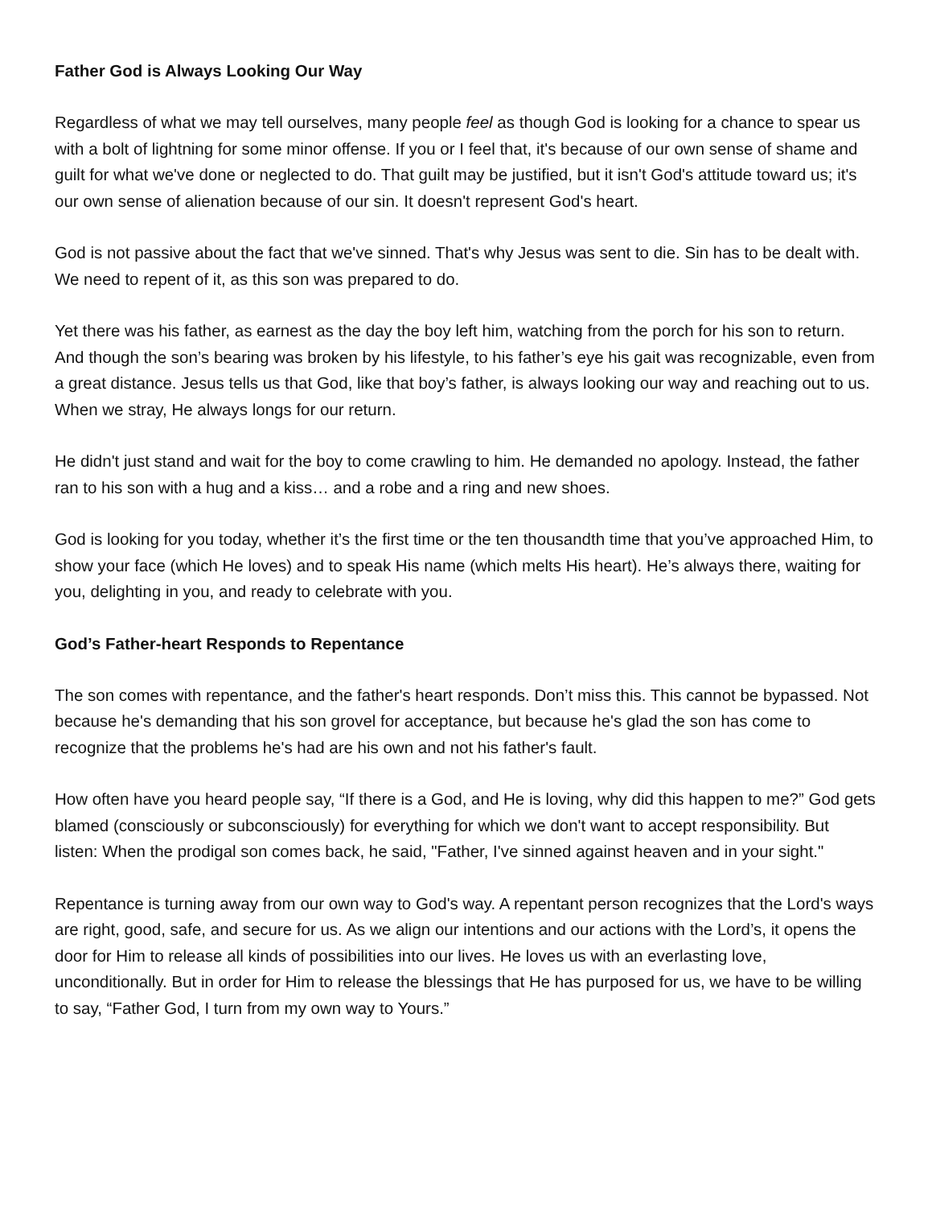Father God is Always Looking Our Way
Regardless of what we may tell ourselves, many people feel as though God is looking for a chance to spear us with a bolt of lightning for some minor offense. If you or I feel that, it's because of our own sense of shame and guilt for what we've done or neglected to do. That guilt may be justified, but it isn't God's attitude toward us; it's our own sense of alienation because of our sin. It doesn't represent God's heart.
God is not passive about the fact that we've sinned. That's why Jesus was sent to die. Sin has to be dealt with. We need to repent of it, as this son was prepared to do.
Yet there was his father, as earnest as the day the boy left him, watching from the porch for his son to return. And though the son’s bearing was broken by his lifestyle, to his father’s eye his gait was recognizable, even from a great distance. Jesus tells us that God, like that boy’s father, is always looking our way and reaching out to us. When we stray, He always longs for our return.
He didn't just stand and wait for the boy to come crawling to him. He demanded no apology. Instead, the father ran to his son with a hug and a kiss… and a robe and a ring and new shoes.
God is looking for you today, whether it’s the first time or the ten thousandth time that you’ve approached Him, to show your face (which He loves) and to speak His name (which melts His heart). He’s always there, waiting for you, delighting in you, and ready to celebrate with you.
God’s Father-heart Responds to Repentance
The son comes with repentance, and the father's heart responds. Don’t miss this. This cannot be bypassed. Not because he's demanding that his son grovel for acceptance, but because he's glad the son has come to recognize that the problems he's had are his own and not his father's fault.
How often have you heard people say, “If there is a God, and He is loving, why did this happen to me?” God gets blamed (consciously or subconsciously) for everything for which we don't want to accept responsibility. But listen: When the prodigal son comes back, he said, "Father, I've sinned against heaven and in your sight."
Repentance is turning away from our own way to God's way. A repentant person recognizes that the Lord's ways are right, good, safe, and secure for us. As we align our intentions and our actions with the Lord’s, it opens the door for Him to release all kinds of possibilities into our lives. He loves us with an everlasting love, unconditionally. But in order for Him to release the blessings that He has purposed for us, we have to be willing to say, “Father God, I turn from my own way to Yours.”